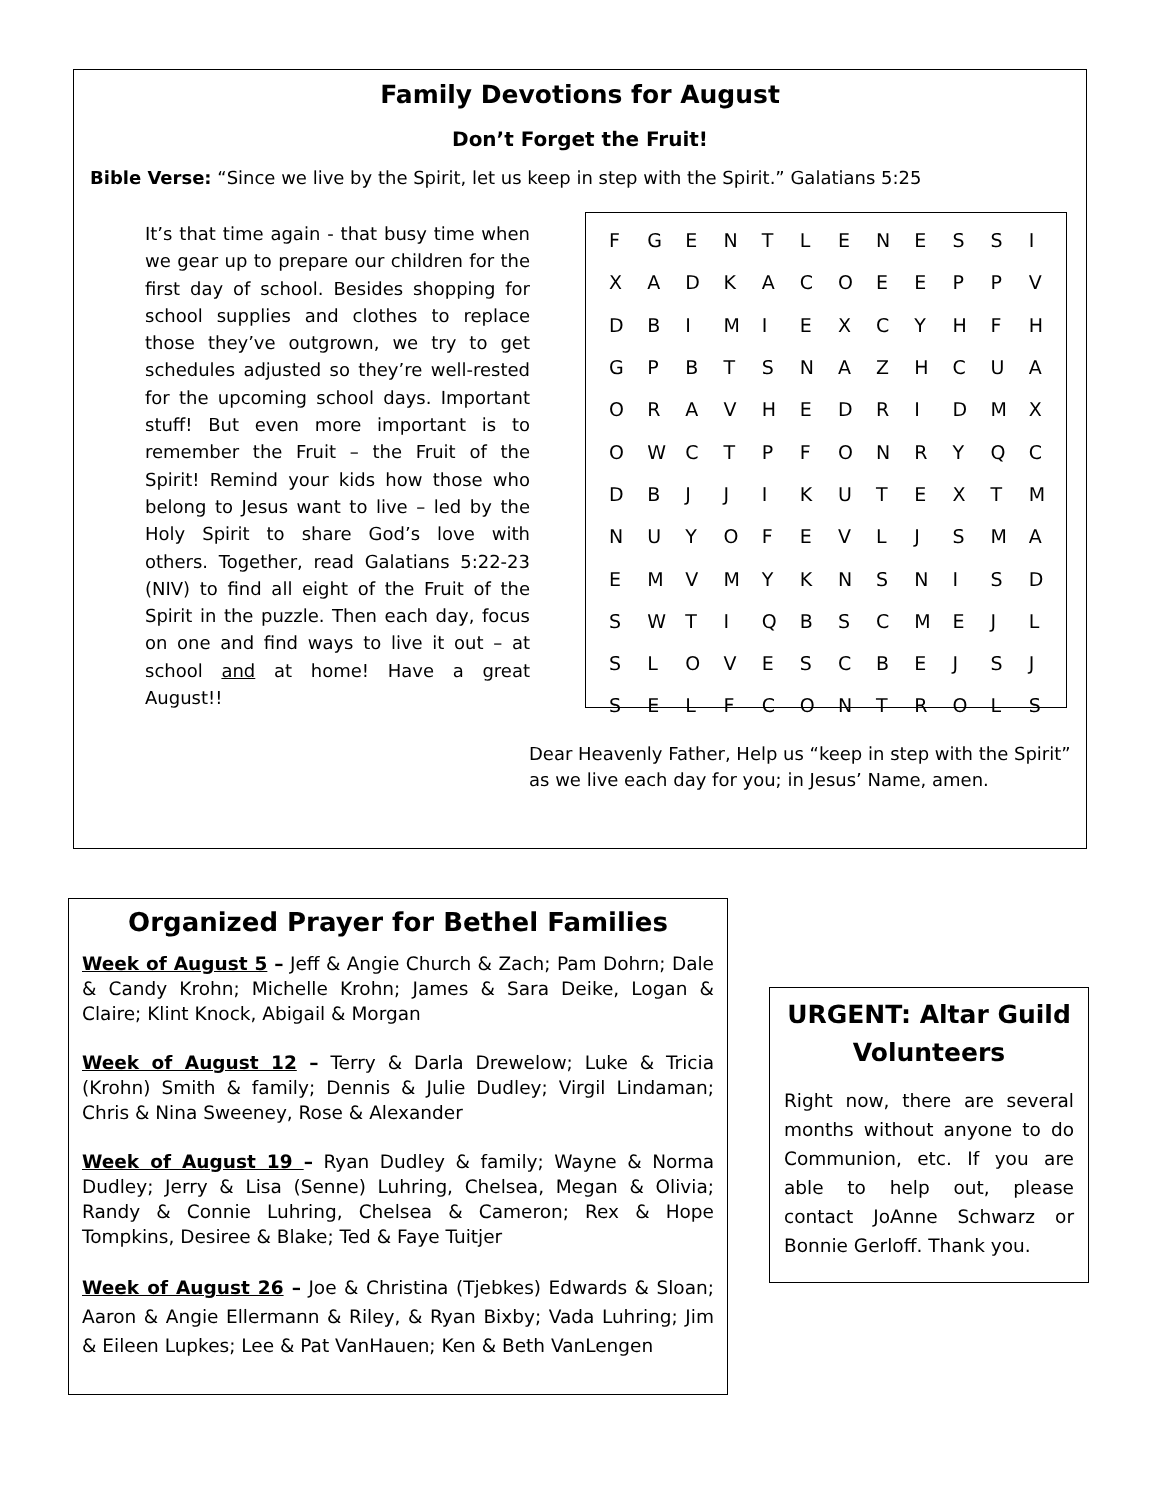Family Devotions for August
Don’t Forget the Fruit!
Bible Verse: “Since we live by the Spirit, let us keep in step with the Spirit.” Galatians 5:25
It’s that time again - that busy time when we gear up to prepare our children for the first day of school. Besides shopping for school supplies and clothes to replace those they’ve outgrown, we try to get schedules adjusted so they’re well-rested for the upcoming school days. Important stuff! But even more important is to remember the Fruit – the Fruit of the Spirit! Remind your kids how those who belong to Jesus want to live – led by the Holy Spirit to share God’s love with others. Together, read Galatians 5:22-23 (NIV) to find all eight of the Fruit of the Spirit in the puzzle. Then each day, focus on one and find ways to live it out – at school and at home! Have a great August!!
| F | G | E | N | T | L | E | N | E | S | S | I |
| X | A | D | K | A | C | O | E | E | P | P | V |
| D | B | I | M | I | E | X | C | Y | H | F | H |
| G | P | B | T | S | N | A | Z | H | C | U | A |
| O | R | A | V | H | E | D | R | I | D | M | X |
| O | W | C | T | P | F | O | N | R | Y | Q | C |
| D | B | J | J | I | K | U | T | E | X | T | M |
| N | U | Y | O | F | E | V | L | J | S | M | A |
| E | M | V | M | Y | K | N | S | N | I | S | D |
| S | W | T | I | Q | B | S | C | M | E | J | L |
| S | L | O | V | E | S | C | B | E | J | S | J |
| S | E | L | F | C | O | N | T | R | O | L | S |
Dear Heavenly Father, Help us “keep in step with the Spirit” as we live each day for you; in Jesus’ Name, amen.
Organized Prayer for Bethel Families
Week of August 5 – Jeff & Angie Church & Zach; Pam Dohrn; Dale & Candy Krohn; Michelle Krohn; James & Sara Deike, Logan & Claire; Klint Knock, Abigail & Morgan
Week of August 12 – Terry & Darla Drewelow; Luke & Tricia (Krohn) Smith & family; Dennis & Julie Dudley; Virgil Lindaman; Chris & Nina Sweeney, Rose & Alexander
Week of August 19 – Ryan Dudley & family; Wayne & Norma Dudley; Jerry & Lisa (Senne) Luhring, Chelsea, Megan & Olivia; Randy & Connie Luhring, Chelsea & Cameron; Rex & Hope Tompkins, Desiree & Blake; Ted & Faye Tuitjer
Week of August 26 – Joe & Christina (Tjebkes) Edwards & Sloan; Aaron & Angie Ellermann & Riley, & Ryan Bixby; Vada Luhring; Jim & Eileen Lupkes; Lee & Pat VanHauen; Ken & Beth VanLengen
URGENT: Altar Guild Volunteers
Right now, there are several months without anyone to do Communion, etc. If you are able to help out, please contact JoAnne Schwarz or Bonnie Gerloff. Thank you.